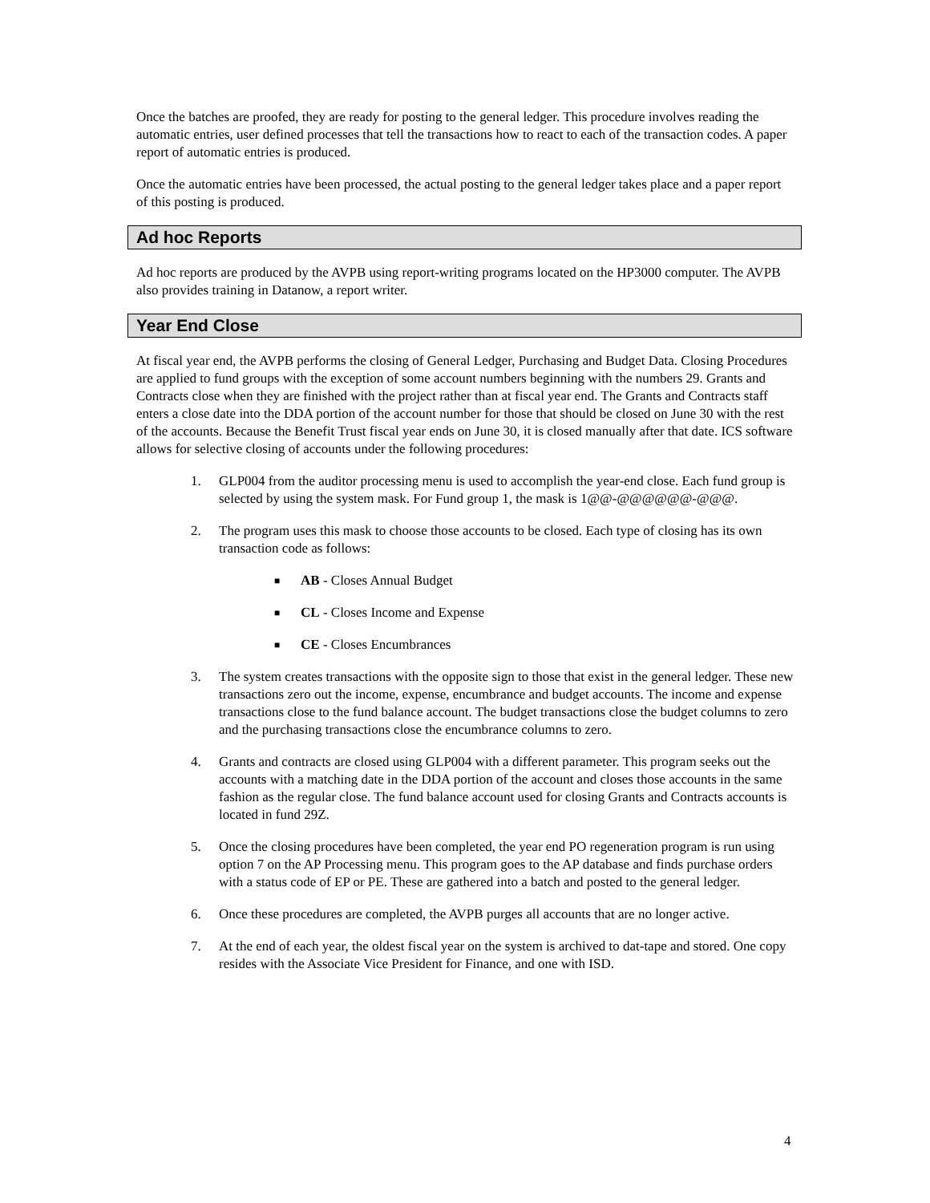Once the batches are proofed, they are ready for posting to the general ledger. This procedure involves reading the automatic entries, user defined processes that tell the transactions how to react to each of the transaction codes. A paper report of automatic entries is produced.
Once the automatic entries have been processed, the actual posting to the general ledger takes place and a paper report of this posting is produced.
Ad hoc Reports
Ad hoc reports are produced by the AVPB using report-writing programs located on the HP3000 computer. The AVPB also provides training in Datanow, a report writer.
Year End Close
At fiscal year end, the AVPB performs the closing of General Ledger, Purchasing and Budget Data. Closing Procedures are applied to fund groups with the exception of some account numbers beginning with the numbers 29. Grants and Contracts close when they are finished with the project rather than at fiscal year end. The Grants and Contracts staff enters a close date into the DDA portion of the account number for those that should be closed on June 30 with the rest of the accounts. Because the Benefit Trust fiscal year ends on June 30, it is closed manually after that date. ICS software allows for selective closing of accounts under the following procedures:
1. GLP004 from the auditor processing menu is used to accomplish the year-end close. Each fund group is selected by using the system mask. For Fund group 1, the mask is 1@@-@@@@@@-@@@.
2. The program uses this mask to choose those accounts to be closed. Each type of closing has its own transaction code as follows:
■ AB - Closes Annual Budget
■ CL - Closes Income and Expense
■ CE - Closes Encumbrances
3. The system creates transactions with the opposite sign to those that exist in the general ledger. These new transactions zero out the income, expense, encumbrance and budget accounts. The income and expense transactions close to the fund balance account. The budget transactions close the budget columns to zero and the purchasing transactions close the encumbrance columns to zero.
4. Grants and contracts are closed using GLP004 with a different parameter. This program seeks out the accounts with a matching date in the DDA portion of the account and closes those accounts in the same fashion as the regular close. The fund balance account used for closing Grants and Contracts accounts is located in fund 29Z.
5. Once the closing procedures have been completed, the year end PO regeneration program is run using option 7 on the AP Processing menu. This program goes to the AP database and finds purchase orders with a status code of EP or PE. These are gathered into a batch and posted to the general ledger.
6. Once these procedures are completed, the AVPB purges all accounts that are no longer active.
7. At the end of each year, the oldest fiscal year on the system is archived to dat-tape and stored. One copy resides with the Associate Vice President for Finance, and one with ISD.
4